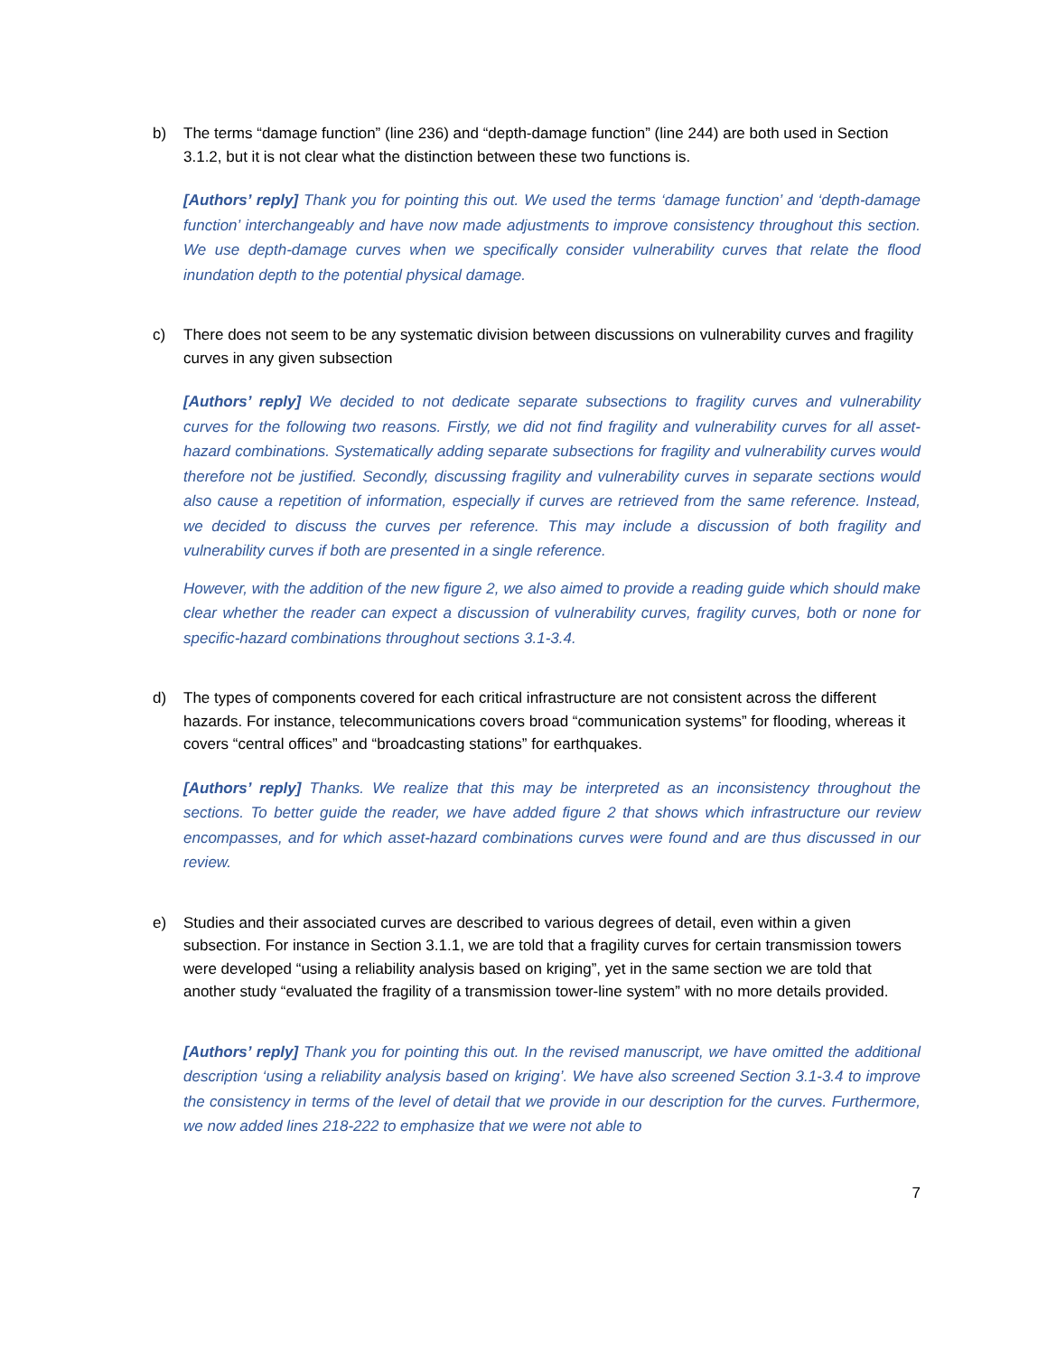b) The terms “damage function” (line 236) and “depth-damage function” (line 244) are both used in Section 3.1.2, but it is not clear what the distinction between these two functions is.
[Authors’ reply] Thank you for pointing this out. We used the terms ‘damage function’ and ‘depth-damage function’ interchangeably and have now made adjustments to improve consistency throughout this section. We use depth-damage curves when we specifically consider vulnerability curves that relate the flood inundation depth to the potential physical damage.
c) There does not seem to be any systematic division between discussions on vulnerability curves and fragility curves in any given subsection
[Authors’ reply] We decided to not dedicate separate subsections to fragility curves and vulnerability curves for the following two reasons. Firstly, we did not find fragility and vulnerability curves for all asset-hazard combinations. Systematically adding separate subsections for fragility and vulnerability curves would therefore not be justified. Secondly, discussing fragility and vulnerability curves in separate sections would also cause a repetition of information, especially if curves are retrieved from the same reference. Instead, we decided to discuss the curves per reference. This may include a discussion of both fragility and vulnerability curves if both are presented in a single reference.
However, with the addition of the new figure 2, we also aimed to provide a reading guide which should make clear whether the reader can expect a discussion of vulnerability curves, fragility curves, both or none for specific-hazard combinations throughout sections 3.1-3.4.
d) The types of components covered for each critical infrastructure are not consistent across the different hazards. For instance, telecommunications covers broad “communication systems” for flooding, whereas it covers “central offices” and “broadcasting stations” for earthquakes.
[Authors’ reply] Thanks. We realize that this may be interpreted as an inconsistency throughout the sections. To better guide the reader, we have added figure 2 that shows which infrastructure our review encompasses, and for which asset-hazard combinations curves were found and are thus discussed in our review.
e) Studies and their associated curves are described to various degrees of detail, even within a given subsection. For instance in Section 3.1.1, we are told that a fragility curves for certain transmission towers were developed “using a reliability analysis based on kriging”, yet in the same section we are told that another study “evaluated the fragility of a transmission tower-line system” with no more details provided.
[Authors’ reply] Thank you for pointing this out. In the revised manuscript, we have omitted the additional description ‘using a reliability analysis based on kriging’. We have also screened Section 3.1-3.4 to improve the consistency in terms of the level of detail that we provide in our description for the curves. Furthermore, we now added lines 218-222 to emphasize that we were not able to
7